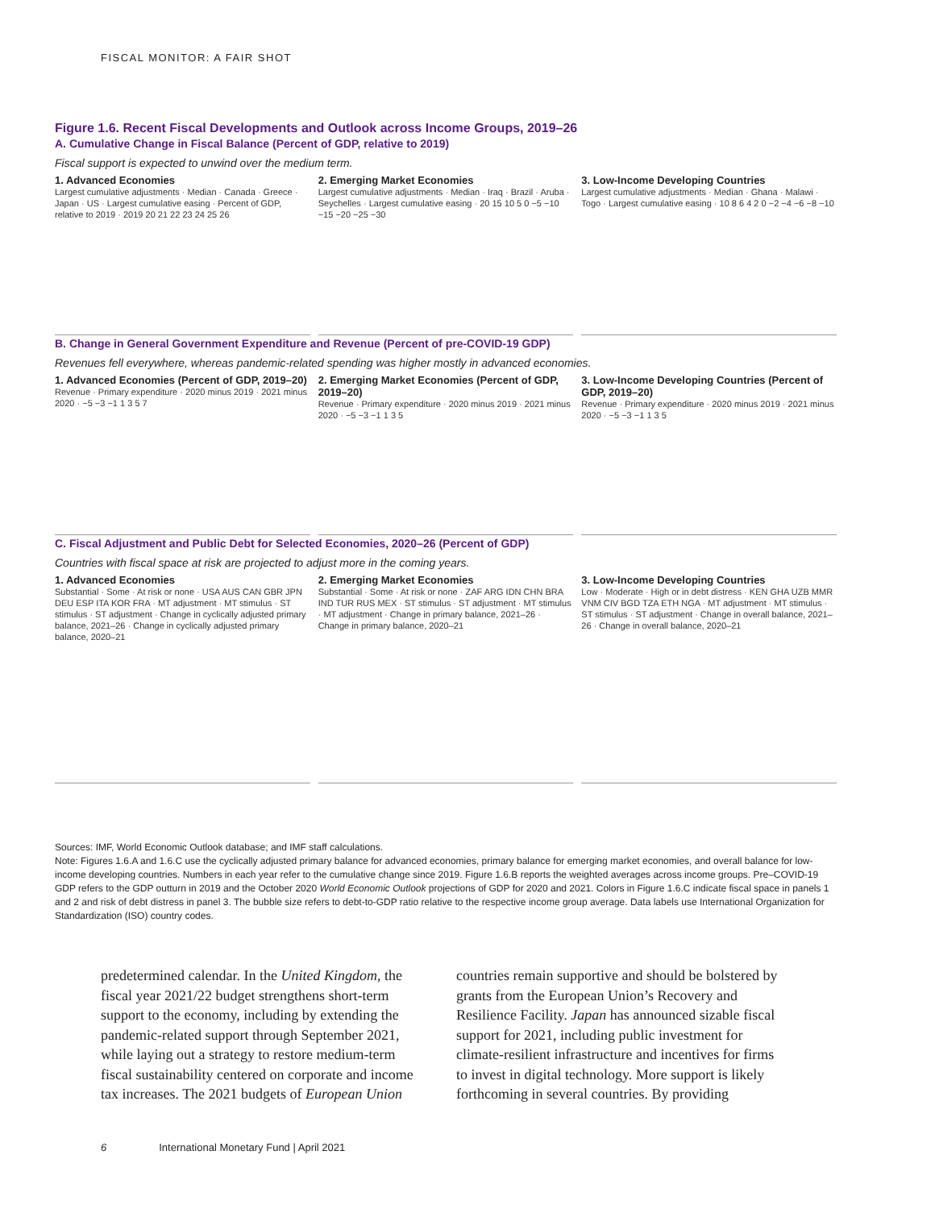FISCAL MONITOR: A FAIR SHOT
Figure 1.6. Recent Fiscal Developments and Outlook across Income Groups, 2019–26
A. Cumulative Change in Fiscal Balance (Percent of GDP, relative to 2019)
Fiscal support is expected to unwind over the medium term.
1. Advanced Economies
Largest cumulative adjustments · Median · Canada · Greece · Japan · US · Largest cumulative easing · Percent of GDP, relative to 2019 · 2019 20 21 22 23 24 25 26
2. Emerging Market Economies
Largest cumulative adjustments · Median · Iraq · Brazil · Aruba · Seychelles · Largest cumulative easing · 20 15 10 5 0 −5 −10 −15 −20 −25 −30
3. Low-Income Developing Countries
Largest cumulative adjustments · Median · Ghana · Malawi · Togo · Largest cumulative easing · 10 8 6 4 2 0 −2 −4 −6 −8 −10
B. Change in General Government Expenditure and Revenue (Percent of pre-COVID-19 GDP)
Revenues fell everywhere, whereas pandemic-related spending was higher mostly in advanced economies.
1. Advanced Economies (Percent of GDP, 2019–20)
Revenue · Primary expenditure · 2020 minus 2019 · 2021 minus 2020 · −5 −3 −1 1 3 5 7
2. Emerging Market Economies (Percent of GDP, 2019–20)
Revenue · Primary expenditure · 2020 minus 2019 · 2021 minus 2020 · −5 −3 −1 1 3 5
3. Low-Income Developing Countries (Percent of GDP, 2019–20)
Revenue · Primary expenditure · 2020 minus 2019 · 2021 minus 2020 · −5 −3 −1 1 3 5
C. Fiscal Adjustment and Public Debt for Selected Economies, 2020–26 (Percent of GDP)
Countries with fiscal space at risk are projected to adjust more in the coming years.
1. Advanced Economies
Substantial · Some · At risk or none · USA AUS CAN GBR JPN DEU ESP ITA KOR FRA · MT adjustment · MT stimulus · ST stimulus · ST adjustment · Change in cyclically adjusted primary balance, 2021–26 · Change in cyclically adjusted primary balance, 2020–21
2. Emerging Market Economies
Substantial · Some · At risk or none · ZAF ARG IDN CHN BRA IND TUR RUS MEX · ST stimulus · ST adjustment · MT stimulus · MT adjustment · Change in primary balance, 2021–26 · Change in primary balance, 2020–21
3. Low-Income Developing Countries
Low · Moderate · High or in debt distress · KEN GHA UZB MMR VNM CIV BGD TZA ETH NGA · MT adjustment · MT stimulus · ST stimulus · ST adjustment · Change in overall balance, 2021–26 · Change in overall balance, 2020–21
Sources: IMF, World Economic Outlook database; and IMF staff calculations.
Note: Figures 1.6.A and 1.6.C use the cyclically adjusted primary balance for advanced economies, primary balance for emerging market economies, and overall balance for low-income developing countries. Numbers in each year refer to the cumulative change since 2019. Figure 1.6.B reports the weighted averages across income groups. Pre–COVID-19 GDP refers to the GDP outturn in 2019 and the October 2020 World Economic Outlook projections of GDP for 2020 and 2021. Colors in Figure 1.6.C indicate fiscal space in panels 1 and 2 and risk of debt distress in panel 3. The bubble size refers to debt-to-GDP ratio relative to the respective income group average. Data labels use International Organization for Standardization (ISO) country codes.
predetermined calendar. In the United Kingdom, the fiscal year 2021/22 budget strengthens short-term support to the economy, including by extending the pandemic-related support through September 2021, while laying out a strategy to restore medium-term fiscal sustainability centered on corporate and income tax increases. The 2021 budgets of European Union
countries remain supportive and should be bolstered by grants from the European Union’s Recovery and Resilience Facility. Japan has announced sizable fiscal support for 2021, including public investment for climate-resilient infrastructure and incentives for firms to invest in digital technology. More support is likely forthcoming in several countries. By providing
6 International Monetary Fund | April 2021